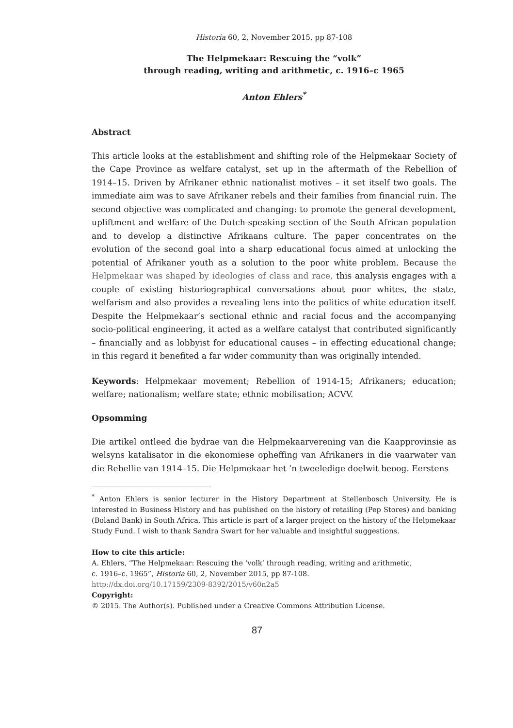Historia 60, 2, November 2015, pp 87-108
The Helpmekaar: Rescuing the “volk”
through reading, writing and arithmetic, c. 1916–c 1965
Anton Ehlers<sup>*</sup>
Abstract
This article looks at the establishment and shifting role of the Helpmekaar Society of the Cape Province as welfare catalyst, set up in the aftermath of the Rebellion of 1914–15. Driven by Afrikaner ethnic nationalist motives – it set itself two goals. The immediate aim was to save Afrikaner rebels and their families from financial ruin. The second objective was complicated and changing: to promote the general development, upliftment and welfare of the Dutch-speaking section of the South African population and to develop a distinctive Afrikaans culture. The paper concentrates on the evolution of the second goal into a sharp educational focus aimed at unlocking the potential of Afrikaner youth as a solution to the poor white problem. Because the Helpmekaar was shaped by ideologies of class and race, this analysis engages with a couple of existing historiographical conversations about poor whites, the state, welfarism and also provides a revealing lens into the politics of white education itself. Despite the Helpmekaar’s sectional ethnic and racial focus and the accompanying socio-political engineering, it acted as a welfare catalyst that contributed significantly – financially and as lobbyist for educational causes – in effecting educational change; in this regard it benefited a far wider community than was originally intended.
Keywords: Helpmekaar movement; Rebellion of 1914-15; Afrikaners; education; welfare; nationalism; welfare state; ethnic mobilisation; ACVV.
Opsomming
Die artikel ontleed die bydrae van die Helpmekaarverening van die Kaapprovinsie as welsyns katalisator in die ekonomiese opheffing van Afrikaners in die vaarwater van die Rebellie van 1914–15. Die Helpmekaar het ’n tweeledige doelwit beoog. Eerstens
<sup>*</sup> Anton Ehlers is senior lecturer in the History Department at Stellenbosch University. He is interested in Business History and has published on the history of retailing (Pep Stores) and banking (Boland Bank) in South Africa. This article is part of a larger project on the history of the Helpmekaar Study Fund. I wish to thank Sandra Swart for her valuable and insightful suggestions.
How to cite this article:
A. Ehlers, “The Helpmekaar: Rescuing the ‘volk’ through reading, writing and arithmetic,
c. 1916–c. 1965”, Historia 60, 2, November 2015, pp 87-108.
http://dx.doi.org/10.17159/2309-8392/2015/v60n2a5
Copyright:
© 2015. The Author(s). Published under a Creative Commons Attribution License.
87